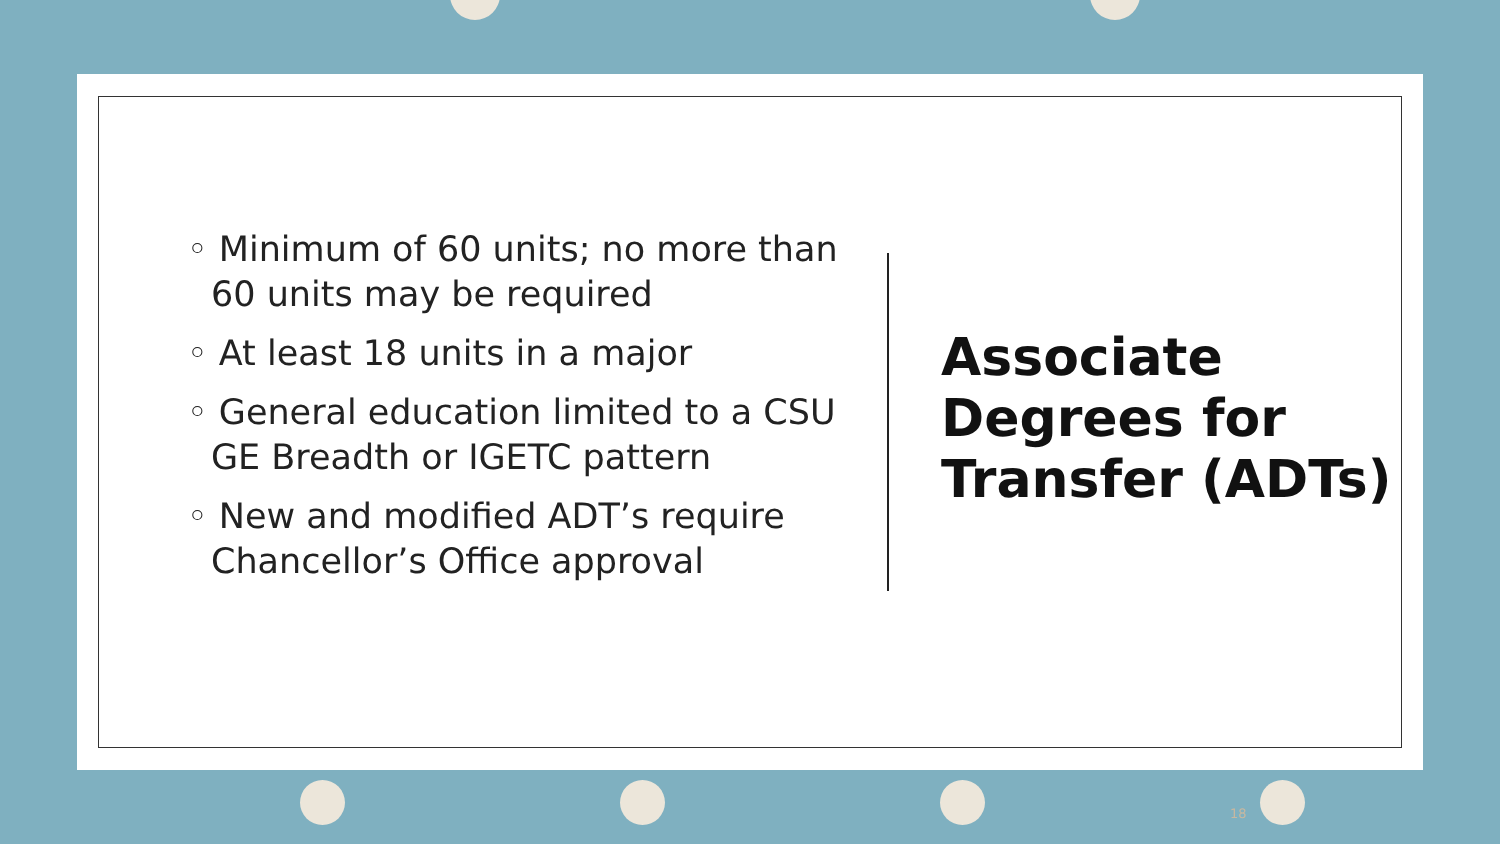◦ Minimum of 60 units; no more than 60 units may be required
◦ At least 18 units in a major
◦ General education limited to a CSU GE Breadth or IGETC pattern
◦ New and modified ADT’s require Chancellor’s Office approval
Associate
Degrees for
Transfer (ADTs)
18